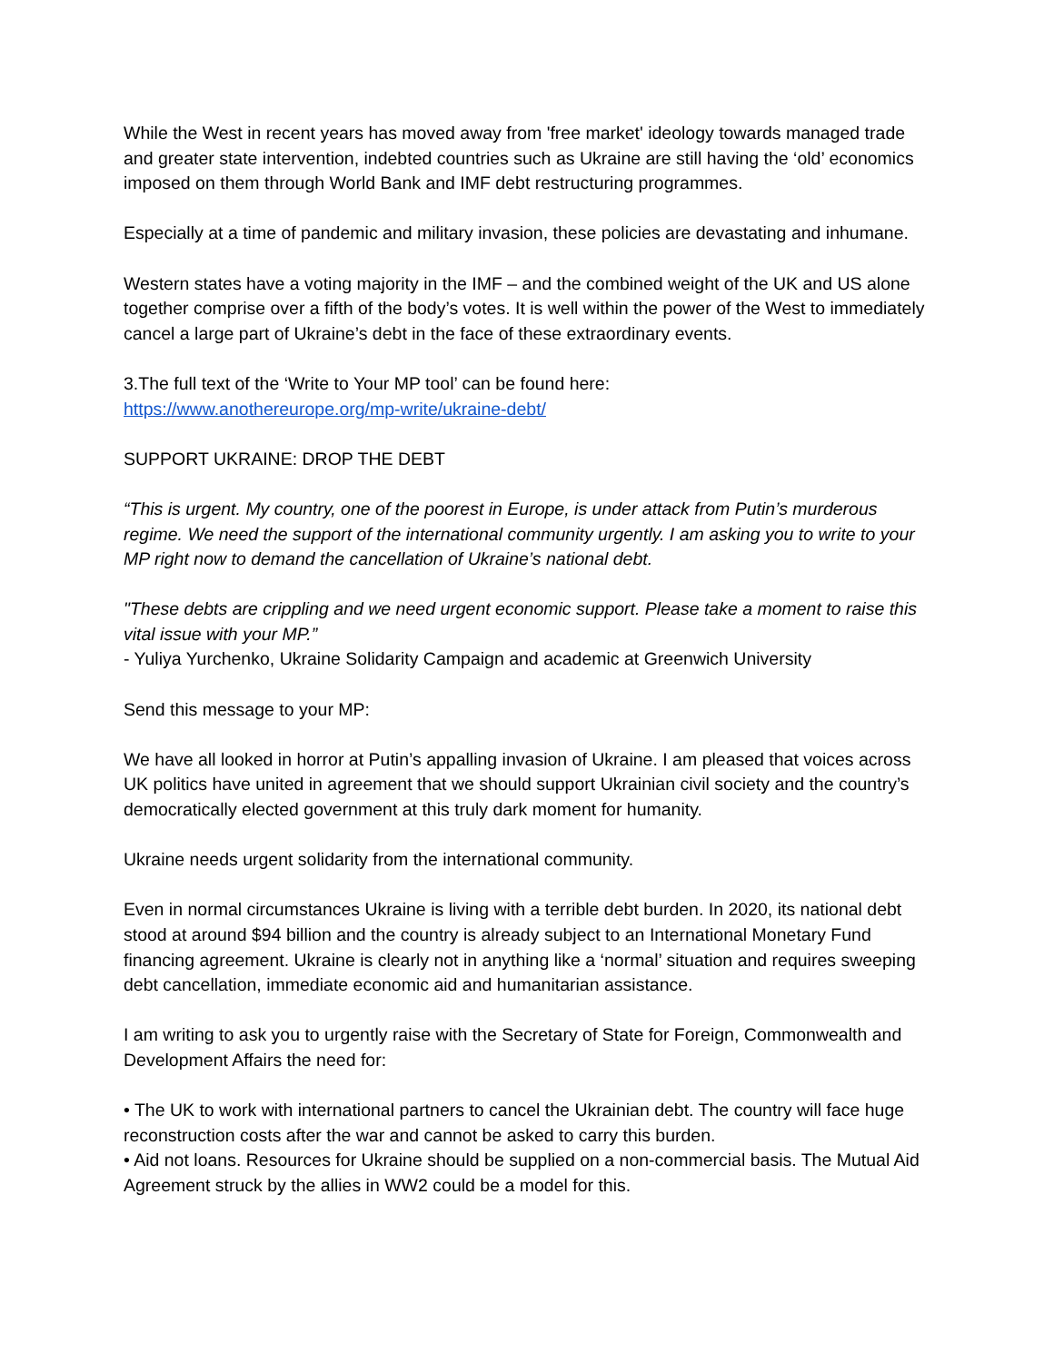While the West in recent years has moved away from 'free market' ideology towards managed trade and greater state intervention, indebted countries such as Ukraine are still having the ‘old’ economics imposed on them through World Bank and IMF debt restructuring programmes.
Especially at a time of pandemic and military invasion, these policies are devastating and inhumane.
Western states have a voting majority in the IMF – and the combined weight of the UK and US alone together comprise over a fifth of the body’s votes. It is well within the power of the West to immediately cancel a large part of Ukraine’s debt in the face of these extraordinary events.
3.The full text of the ‘Write to Your MP tool’ can be found here:
https://www.anothereurope.org/mp-write/ukraine-debt/
SUPPORT UKRAINE: DROP THE DEBT
“This is urgent. My country, one of the poorest in Europe, is under attack from Putin’s murderous regime. We need the support of the international community urgently. I am asking you to write to your MP right now to demand the cancellation of Ukraine’s national debt.
"These debts are crippling and we need urgent economic support. Please take a moment to raise this vital issue with your MP.”
- Yuliya Yurchenko, Ukraine Solidarity Campaign and academic at Greenwich University
Send this message to your MP:
We have all looked in horror at Putin’s appalling invasion of Ukraine. I am pleased that voices across UK politics have united in agreement that we should support Ukrainian civil society and the country’s democratically elected government at this truly dark moment for humanity.
Ukraine needs urgent solidarity from the international community.
Even in normal circumstances Ukraine is living with a terrible debt burden. In 2020, its national debt stood at around $94 billion and the country is already subject to an International Monetary Fund financing agreement. Ukraine is clearly not in anything like a ‘normal’ situation and requires sweeping debt cancellation, immediate economic aid and humanitarian assistance.
I am writing to ask you to urgently raise with the Secretary of State for Foreign, Commonwealth and Development Affairs the need for:
• The UK to work with international partners to cancel the Ukrainian debt. The country will face huge reconstruction costs after the war and cannot be asked to carry this burden.
• Aid not loans. Resources for Ukraine should be supplied on a non-commercial basis. The Mutual Aid Agreement struck by the allies in WW2 could be a model for this.